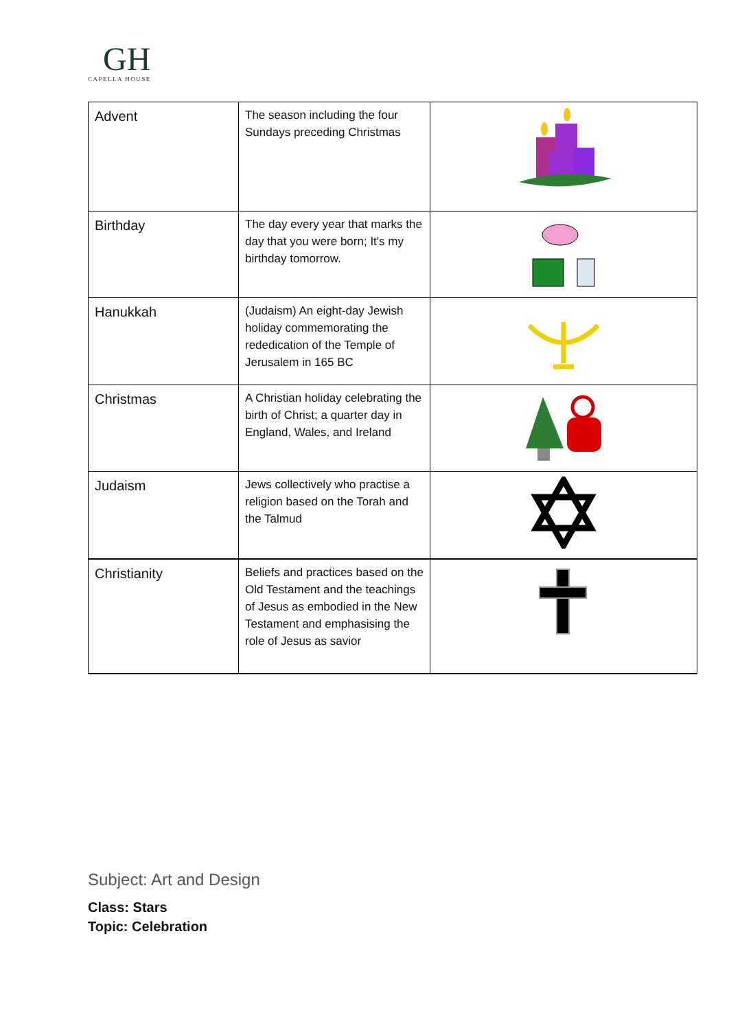GH
CAPELLA HOUSE
| Advent | The season including the four Sundays preceding Christmas | |
| Birthday | The day every year that marks the day that you were born; It's my birthday tomorrow. | |
| Hanukkah | (Judaism) An eight-day Jewish holiday commemorating the rededication of the Temple of Jerusalem in 165 BC | |
| Christmas | A Christian holiday celebrating the birth of Christ; a quarter day in England, Wales, and Ireland | |
| Judaism | Jews collectively who practise a religion based on the Torah and the Talmud | |
| Christianity | Beliefs and practices based on the Old Testament and the teachings of Jesus as embodied in the New Testament and emphasising the role of Jesus as savior | |
Subject: Art and Design
Class: Stars
Topic: Celebration